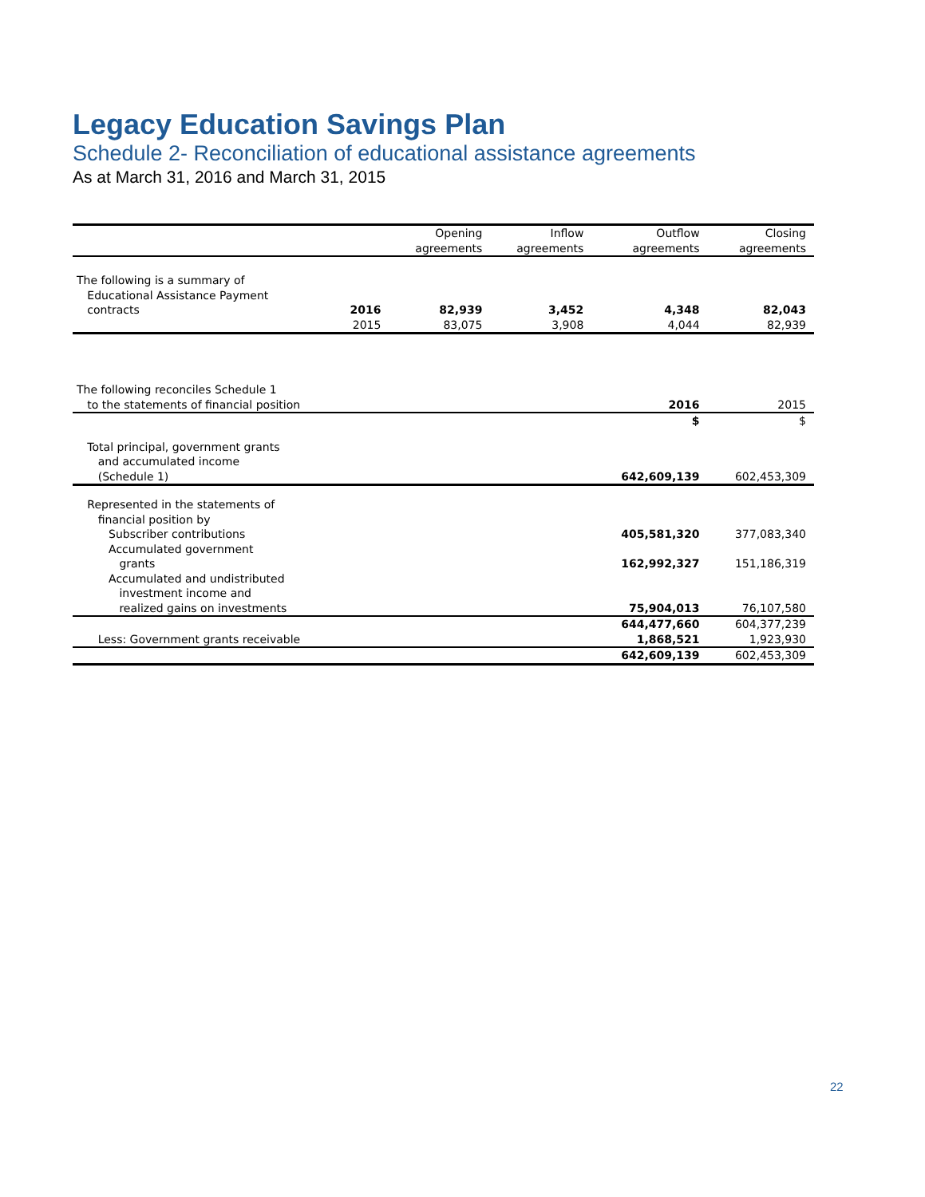Legacy Education Savings Plan
Schedule 2- Reconciliation of educational assistance agreements
As at March 31, 2016 and March 31, 2015
| | | Opening agreements | Inflow agreements | Outflow agreements | Closing agreements |
| --- | --- | --- | --- | --- | --- |
| The following is a summary of Educational Assistance Payment contracts | 2016 | 82,939 | 3,452 | 4,348 | 82,043 |
| | 2015 | 83,075 | 3,908 | 4,044 | 82,939 |
| The following reconciles Schedule 1 to the statements of financial position | | | | 2016 | 2015 |
| | | | | $ | $ |
| Total principal, government grants and accumulated income (Schedule 1) | | | | 642,609,139 | 602,453,309 |
| Represented in the statements of financial position by Subscriber contributions | | | | 405,581,320 | 377,083,340 |
| Accumulated government grants | | | | 162,992,327 | 151,186,319 |
| Accumulated and undistributed investment income and realized gains on investments | | | | 75,904,013 | 76,107,580 |
| | | | | 644,477,660 | 604,377,239 |
| Less: Government grants receivable | | | | 1,868,521 | 1,923,930 |
| | | | | 642,609,139 | 602,453,309 |
22